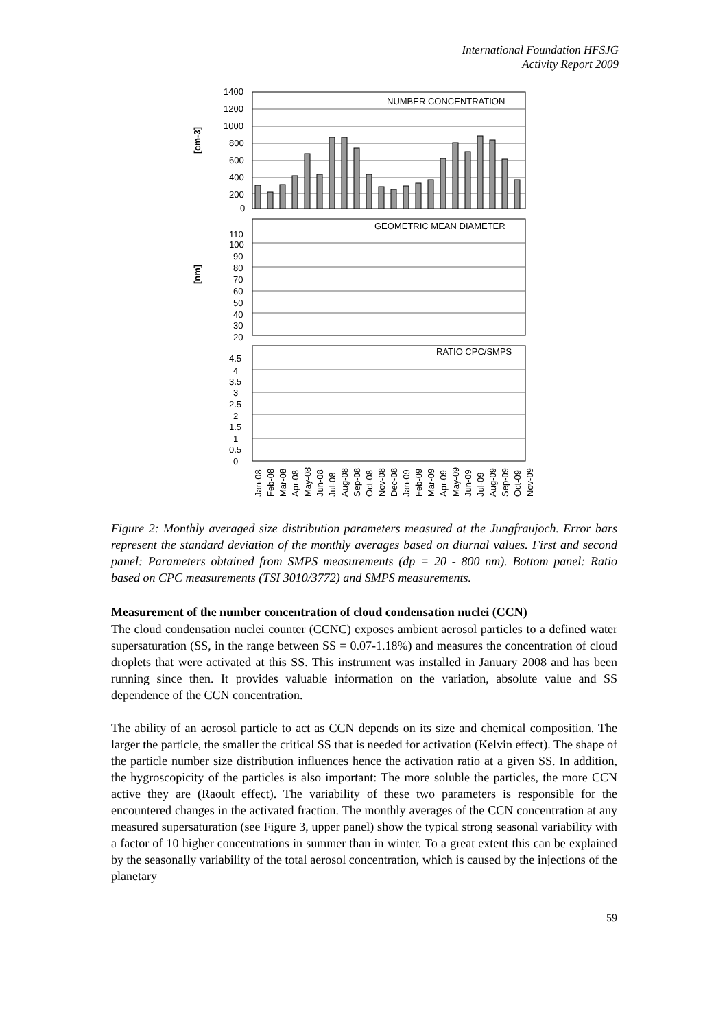International Foundation HFSJG
Activity Report 2009
NUMBER CONCENTRATION
GEOMETRIC MEAN DIAMETER
RATIO CPC/SMPS
1400
1200
1000
800
600
400
200
0
110
100
90
80
70
60
50
40
30
20
4.5
4
3.5
3
2.5
2
1.5
1
0.5
0
[cm-3]
[nm]
Jan-08
Feb-08
Mar-08
Apr-08
May-08
Jun-08
Jul-08
Aug-08
Sep-08
Oct-08
Nov-08
Dec-08
Jan-09
Feb-09
Mar-09
Apr-09
May-09
Jun-09
Jul-09
Aug-09
Sep-09
Oct-09
Nov-09
Figure 2: Monthly averaged size distribution parameters measured at the Jungfraujoch. Error bars represent the standard deviation of the monthly averages based on diurnal values. First and second panel: Parameters obtained from SMPS measurements (dp = 20 - 800 nm). Bottom panel: Ratio based on CPC measurements (TSI 3010/3772) and SMPS measurements.
Measurement of the number concentration of cloud condensation nuclei (CCN)
The cloud condensation nuclei counter (CCNC) exposes ambient aerosol particles to a defined water supersaturation (SS, in the range between SS = 0.07-1.18%) and measures the concentration of cloud droplets that were activated at this SS. This instrument was installed in January 2008 and has been running since then. It provides valuable information on the variation, absolute value and SS dependence of the CCN concentration.
The ability of an aerosol particle to act as CCN depends on its size and chemical composition. The larger the particle, the smaller the critical SS that is needed for activation (Kelvin effect). The shape of the particle number size distribution influences hence the activation ratio at a given SS. In addition, the hygroscopicity of the particles is also important: The more soluble the particles, the more CCN active they are (Raoult effect). The variability of these two parameters is responsible for the encountered changes in the activated fraction. The monthly averages of the CCN concentration at any measured supersaturation (see Figure 3, upper panel) show the typical strong seasonal variability with a factor of 10 higher concentrations in summer than in winter. To a great extent this can be explained by the seasonally variability of the total aerosol concentration, which is caused by the injections of the planetary
59